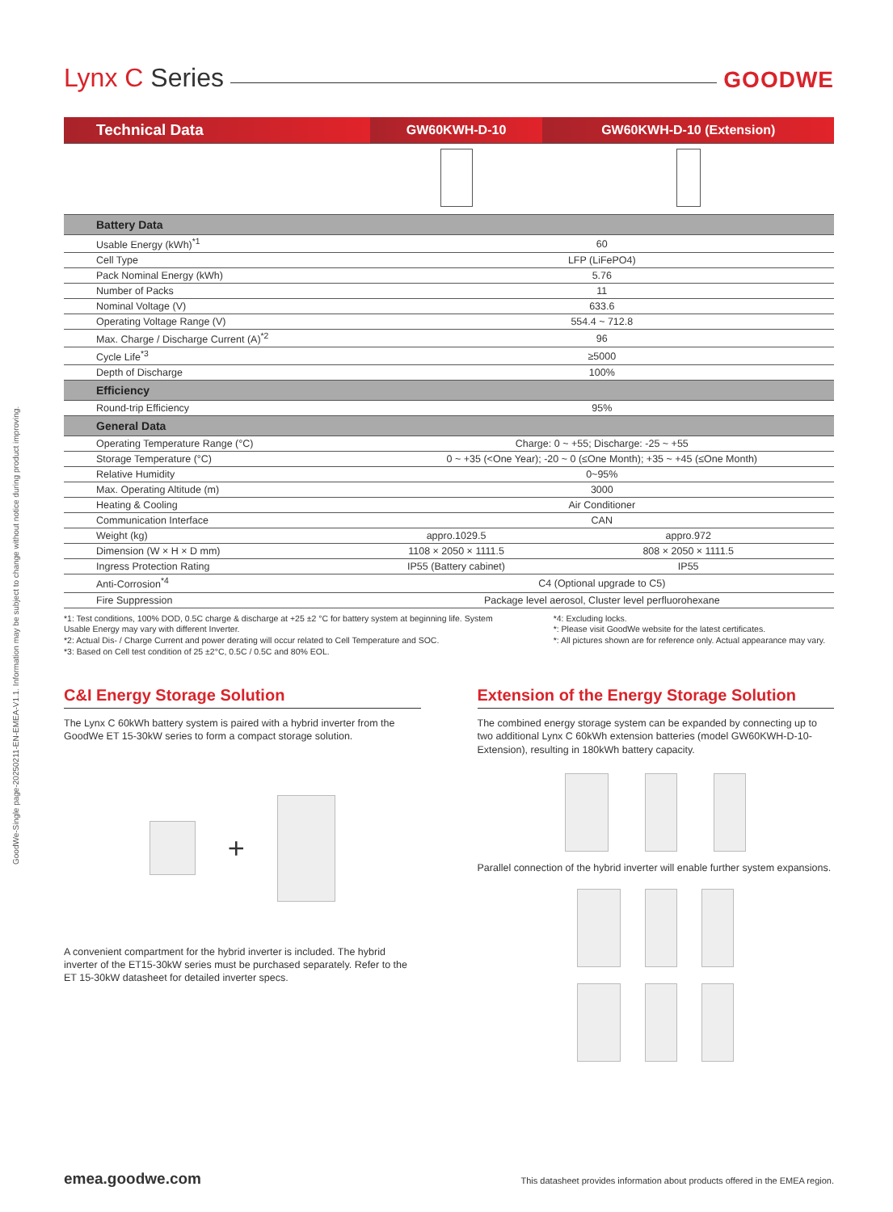GoodWe-Single page-20250211-EN-EMEA-V1.1. Information may be subject to change without notice during product improving.
Lynx C Series
GOODWE
| Technical Data | GW60KWH-D-10 | GW60KWH-D-10 (Extension) |
| --- | --- | --- |
| Battery Data | | |
| Usable Energy (kWh)<sup>*1</sup> | 60 | |
| Cell Type | LFP (LiFePO4) | |
| Pack Nominal Energy (kWh) | 5.76 | |
| Number of Packs | 11 | |
| Nominal Voltage (V) | 633.6 | |
| Operating Voltage Range (V) | 554.4 ~ 712.8 | |
| Max. Charge / Discharge Current (A)<sup>*2</sup> | 96 | |
| Cycle Life<sup>*3</sup> | ≥5000 | |
| Depth of Discharge | 100% | |
| Efficiency | | |
| Round-trip Efficiency | 95% | |
| General Data | | |
| Operating Temperature Range (°C) | Charge: 0 ~ +55; Discharge: -25 ~ +55 | |
| Storage Temperature (°C) | 0 ~ +35 (<One Year); -20 ~ 0 (≤One Month); +35 ~ +45 (≤One Month) | |
| Relative Humidity | 0~95% | |
| Max. Operating Altitude (m) | 3000 | |
| Heating & Cooling | Air Conditioner | |
| Communication Interface | CAN | |
| Weight (kg) | appro.1029.5 | appro.972 |
| Dimension (W × H × D mm) | 1108 × 2050 × 1111.5 | 808 × 2050 × 1111.5 |
| Ingress Protection Rating | IP55 (Battery cabinet) | IP55 |
| Anti-Corrosion<sup>*4</sup> | C4 (Optional upgrade to C5) | |
| Fire Suppression | Package level aerosol, Cluster level perfluorohexane | |
*1: Test conditions, 100% DOD, 0.5C charge & discharge at +25 ±2 °C for battery system at beginning life. System Usable Energy may vary with different Inverter.
*2: Actual Dis- / Charge Current and power derating will occur related to Cell Temperature and SOC.
*3: Based on Cell test condition of 25 ±2°C, 0.5C / 0.5C and 80% EOL.
*4: Excluding locks.
*: Please visit GoodWe website for the latest certificates.
*: All pictures shown are for reference only. Actual appearance may vary.
C&I Energy Storage Solution
The Lynx C 60kWh battery system is paired with a hybrid inverter from the GoodWe ET 15-30kW series to form a compact storage solution.
+
A convenient compartment for the hybrid inverter is included. The hybrid inverter of the ET15-30kW series must be purchased separately. Refer to the ET 15-30kW datasheet for detailed inverter specs.
Extension of the Energy Storage Solution
The combined energy storage system can be expanded by connecting up to two additional Lynx C 60kWh extension batteries (model GW60KWH-D-10-Extension), resulting in 180kWh battery capacity.
Parallel connection of the hybrid inverter will enable further system expansions.
emea.goodwe.com This datasheet provides information about products offered in the EMEA region.